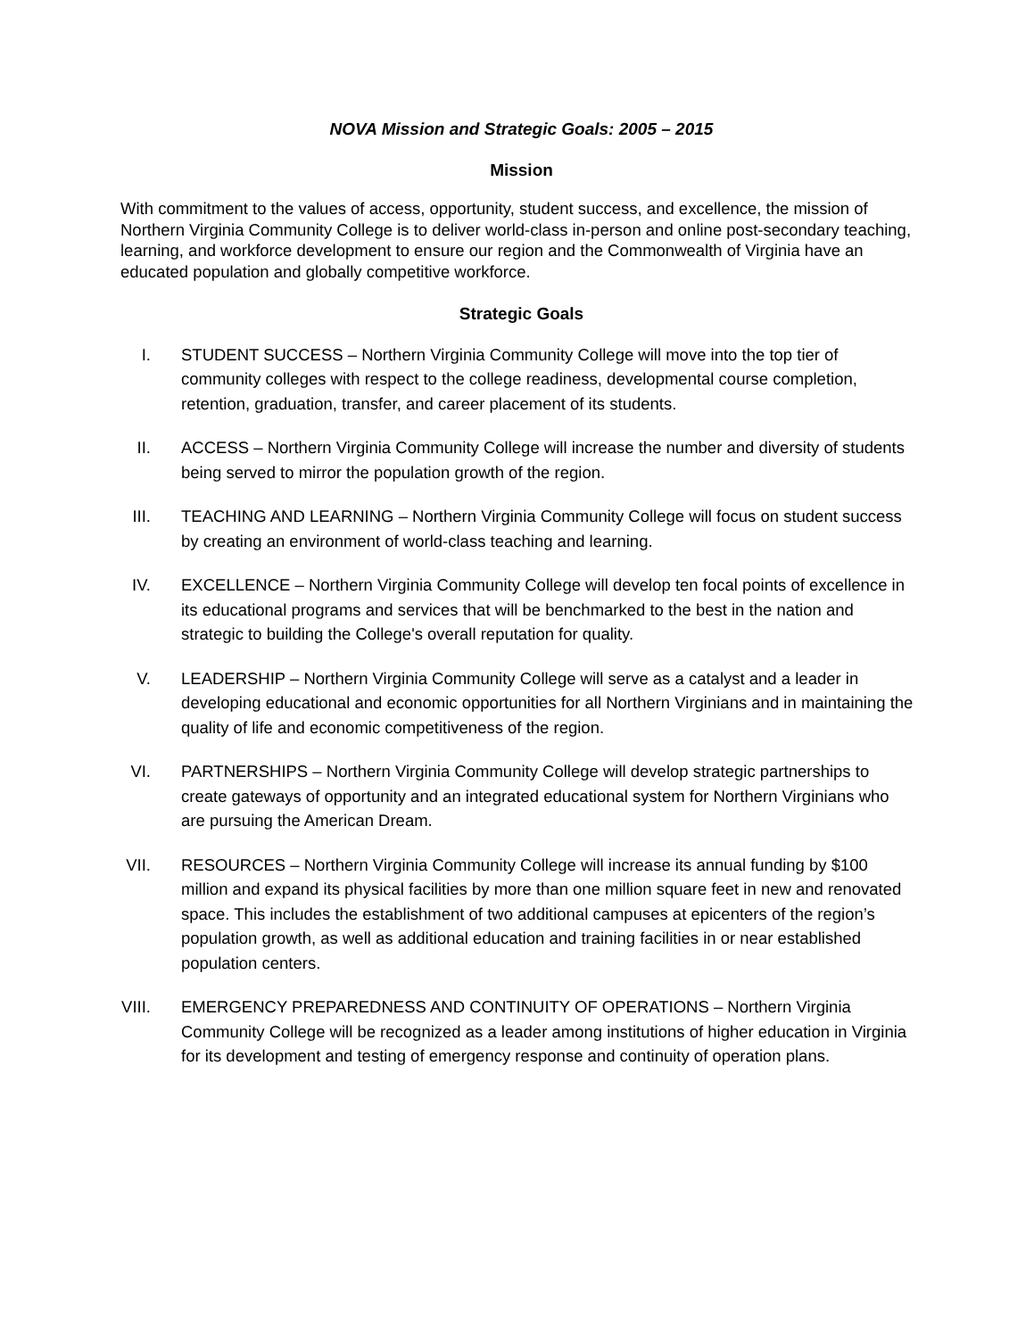NOVA Mission and Strategic Goals: 2005 – 2015
Mission
With commitment to the values of access, opportunity, student success, and excellence, the mission of Northern Virginia Community College is to deliver world-class in-person and online post-secondary teaching, learning, and workforce development to ensure our region and the Commonwealth of Virginia have an educated population and globally competitive workforce.
Strategic Goals
I. STUDENT SUCCESS – Northern Virginia Community College will move into the top tier of community colleges with respect to the college readiness, developmental course completion, retention, graduation, transfer, and career placement of its students.
II. ACCESS – Northern Virginia Community College will increase the number and diversity of students being served to mirror the population growth of the region.
III. TEACHING AND LEARNING – Northern Virginia Community College will focus on student success by creating an environment of world-class teaching and learning.
IV. EXCELLENCE – Northern Virginia Community College will develop ten focal points of excellence in its educational programs and services that will be benchmarked to the best in the nation and strategic to building the College's overall reputation for quality.
V. LEADERSHIP – Northern Virginia Community College will serve as a catalyst and a leader in developing educational and economic opportunities for all Northern Virginians and in maintaining the quality of life and economic competitiveness of the region.
VI. PARTNERSHIPS – Northern Virginia Community College will develop strategic partnerships to create gateways of opportunity and an integrated educational system for Northern Virginians who are pursuing the American Dream.
VII. RESOURCES – Northern Virginia Community College will increase its annual funding by $100 million and expand its physical facilities by more than one million square feet in new and renovated space. This includes the establishment of two additional campuses at epicenters of the region’s population growth, as well as additional education and training facilities in or near established population centers.
VIII. EMERGENCY PREPAREDNESS AND CONTINUITY OF OPERATIONS – Northern Virginia Community College will be recognized as a leader among institutions of higher education in Virginia for its development and testing of emergency response and continuity of operation plans.